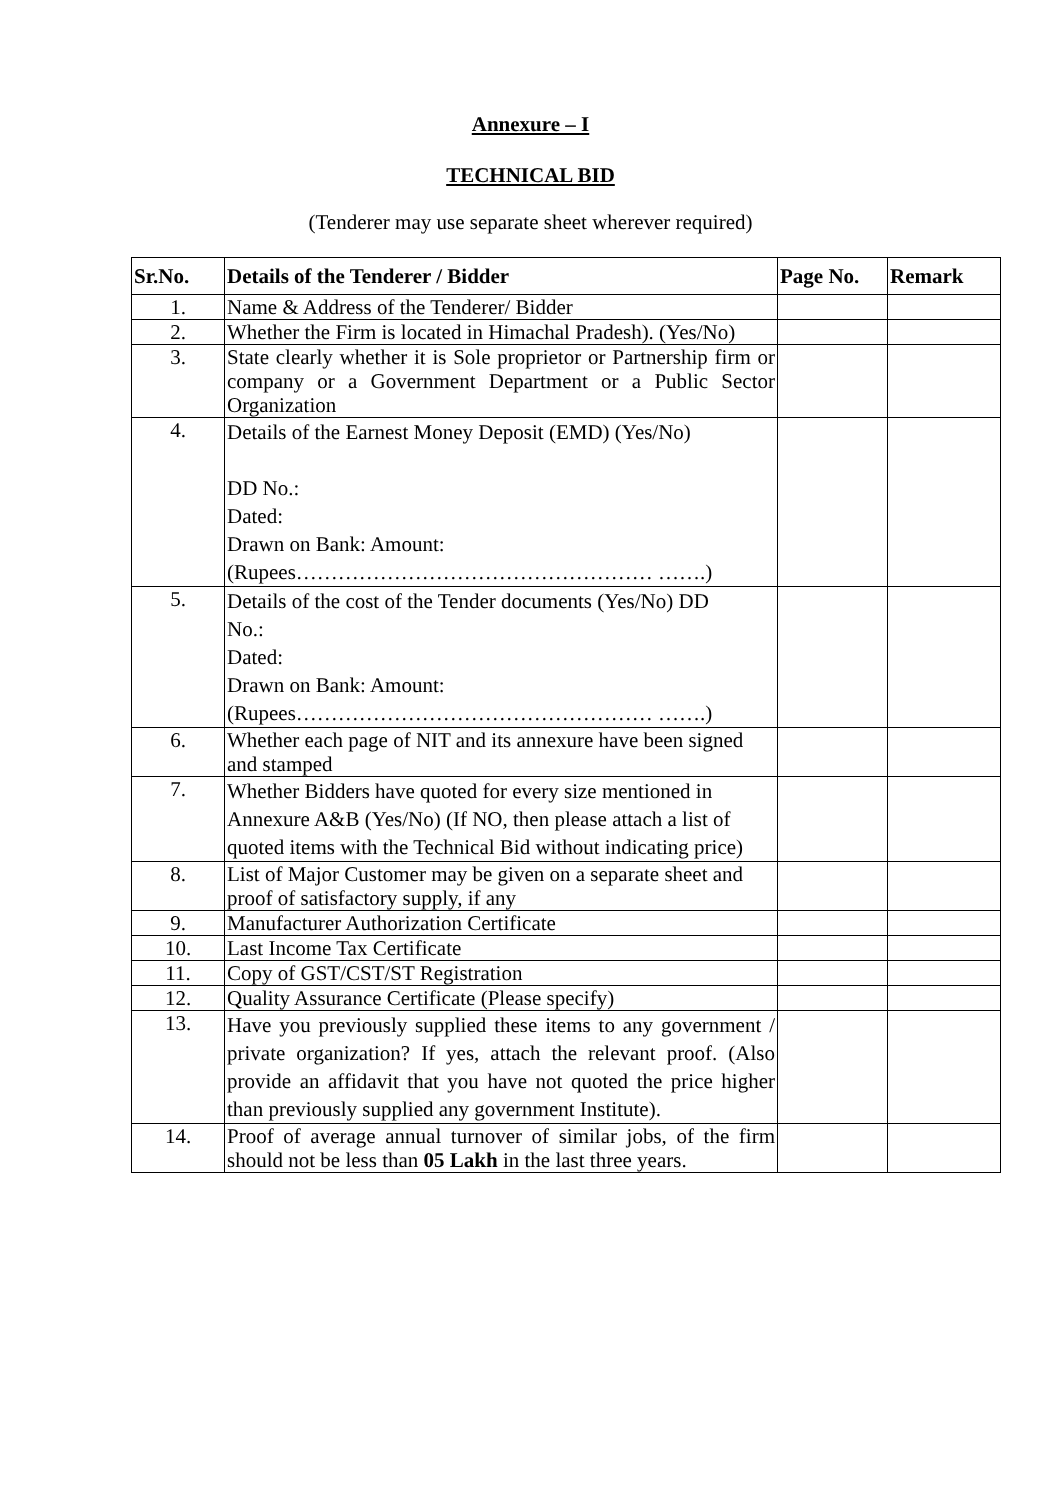Annexure – I
TECHNICAL BID
(Tenderer may use separate sheet wherever required)
| Sr.No. | Details of the Tenderer / Bidder | Page No. | Remark |
| --- | --- | --- | --- |
| 1. | Name & Address of the Tenderer/ Bidder | | |
| 2. | Whether the Firm is located in Himachal Pradesh). (Yes/No) | | |
| 3. | State clearly whether it is Sole proprietor or Partnership firm or company or a Government Department or a Public Sector Organization | | |
| 4. | Details of the Earnest Money Deposit (EMD) (Yes/No) DD No.: Dated: Drawn on Bank: Amount: (Rupees…………………………………………… …….) | | |
| 5. | Details of the cost of the Tender documents (Yes/No) DD No.: Dated: Drawn on Bank: Amount: (Rupees…………………………………………… …….) | | |
| 6. | Whether each page of NIT and its annexure have been signed and stamped | | |
| 7. | Whether Bidders have quoted for every size mentioned in Annexure A&B (Yes/No) (If NO, then please attach a list of quoted items with the Technical Bid without indicating price) | | |
| 8. | List of Major Customer may be given on a separate sheet and proof of satisfactory supply, if any | | |
| 9. | Manufacturer Authorization Certificate | | |
| 10. | Last Income Tax Certificate | | |
| 11. | Copy of GST/CST/ST Registration | | |
| 12. | Quality Assurance Certificate (Please specify) | | |
| 13. | Have you previously supplied these items to any government / private organization? If yes, attach the relevant proof. (Also provide an affidavit that you have not quoted the price higher than previously supplied any government Institute). | | |
| 14. | Proof of average annual turnover of similar jobs, of the firm should not be less than 05 Lakh in the last three years. | | |